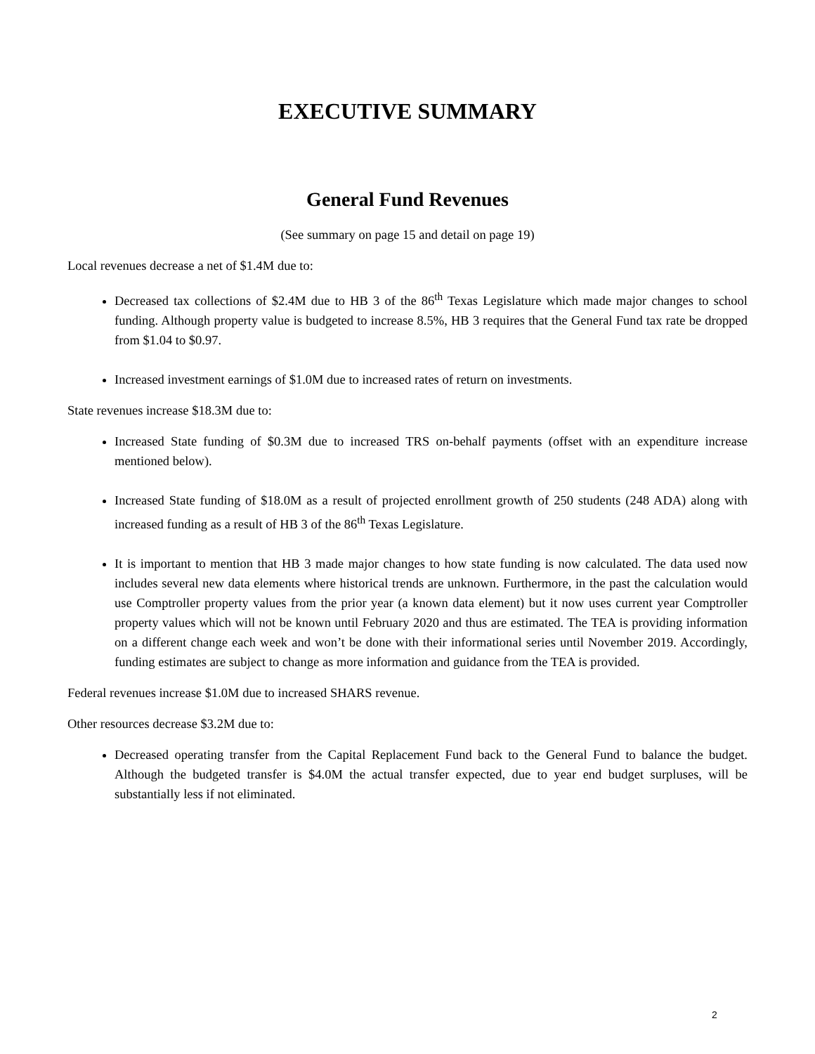EXECUTIVE SUMMARY
General Fund Revenues
(See summary on page 15 and detail on page 19)
Local revenues decrease a net of $1.4M due to:
Decreased tax collections of $2.4M due to HB 3 of the 86<sup>th</sup> Texas Legislature which made major changes to school funding. Although property value is budgeted to increase 8.5%, HB 3 requires that the General Fund tax rate be dropped from $1.04 to $0.97.
Increased investment earnings of $1.0M due to increased rates of return on investments.
State revenues increase $18.3M due to:
Increased State funding of $0.3M due to increased TRS on-behalf payments (offset with an expenditure increase mentioned below).
Increased State funding of $18.0M as a result of projected enrollment growth of 250 students (248 ADA) along with increased funding as a result of HB 3 of the 86<sup>th</sup> Texas Legislature.
It is important to mention that HB 3 made major changes to how state funding is now calculated. The data used now includes several new data elements where historical trends are unknown. Furthermore, in the past the calculation would use Comptroller property values from the prior year (a known data element) but it now uses current year Comptroller property values which will not be known until February 2020 and thus are estimated. The TEA is providing information on a different change each week and won’t be done with their informational series until November 2019. Accordingly, funding estimates are subject to change as more information and guidance from the TEA is provided.
Federal revenues increase $1.0M due to increased SHARS revenue.
Other resources decrease $3.2M due to:
Decreased operating transfer from the Capital Replacement Fund back to the General Fund to balance the budget. Although the budgeted transfer is $4.0M the actual transfer expected, due to year end budget surpluses, will be substantially less if not eliminated.
2